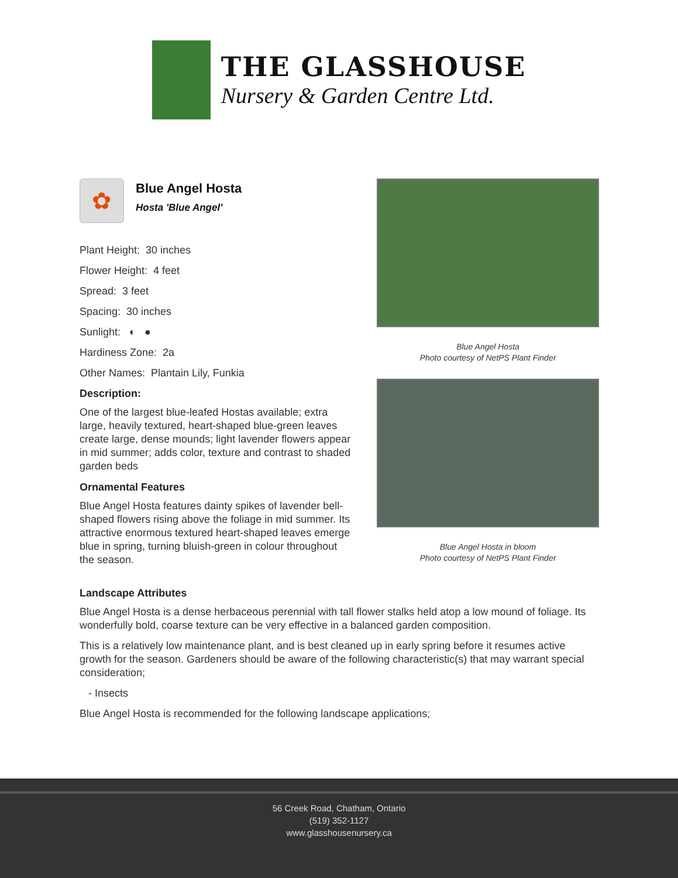THE GLASSHOUSE
Nursery & Garden Centre Ltd.
✿
Blue Angel Hosta
Hosta 'Blue Angel'
Plant Height: 30 inches
Flower Height: 4 feet
Spread: 3 feet
Spacing: 30 inches
Sunlight: ◐ ●
Hardiness Zone: 2a
Other Names: Plantain Lily, Funkia
Description:
One of the largest blue-leafed Hostas available; extra large, heavily textured, heart-shaped blue-green leaves create large, dense mounds; light lavender flowers appear in mid summer; adds color, texture and contrast to shaded garden beds
Ornamental Features
Blue Angel Hosta features dainty spikes of lavender bell-shaped flowers rising above the foliage in mid summer. Its attractive enormous textured heart-shaped leaves emerge blue in spring, turning bluish-green in colour throughout the season.
Blue Angel Hosta
Photo courtesy of NetPS Plant Finder
Blue Angel Hosta in bloom
Photo courtesy of NetPS Plant Finder
Landscape Attributes
Blue Angel Hosta is a dense herbaceous perennial with tall flower stalks held atop a low mound of foliage. Its wonderfully bold, coarse texture can be very effective in a balanced garden composition.
This is a relatively low maintenance plant, and is best cleaned up in early spring before it resumes active growth for the season. Gardeners should be aware of the following characteristic(s) that may warrant special consideration;
- Insects
Blue Angel Hosta is recommended for the following landscape applications;
56 Creek Road, Chatham, Ontario
(519) 352-1127
www.glasshousenursery.ca